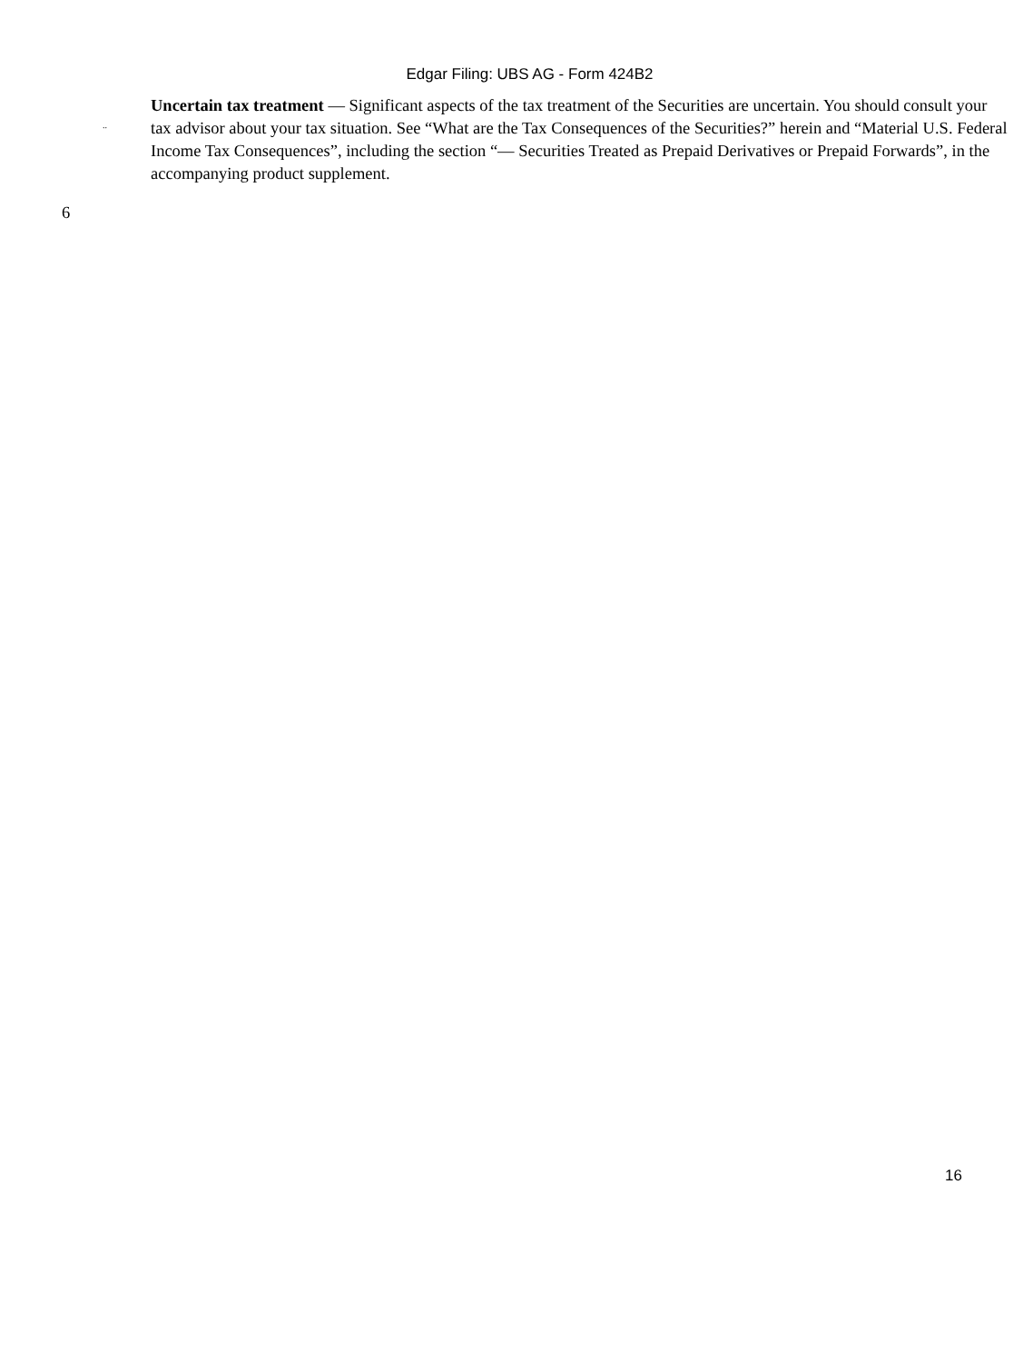Edgar Filing: UBS AG - Form 424B2
..
Uncertain tax treatment — Significant aspects of the tax treatment of the Securities are uncertain. You should consult your tax advisor about your tax situation. See “What are the Tax Consequences of the Securities?” herein and “Material U.S. Federal Income Tax Consequences”, including the section “— Securities Treated as Prepaid Derivatives or Prepaid Forwards”, in the accompanying product supplement.
6
16